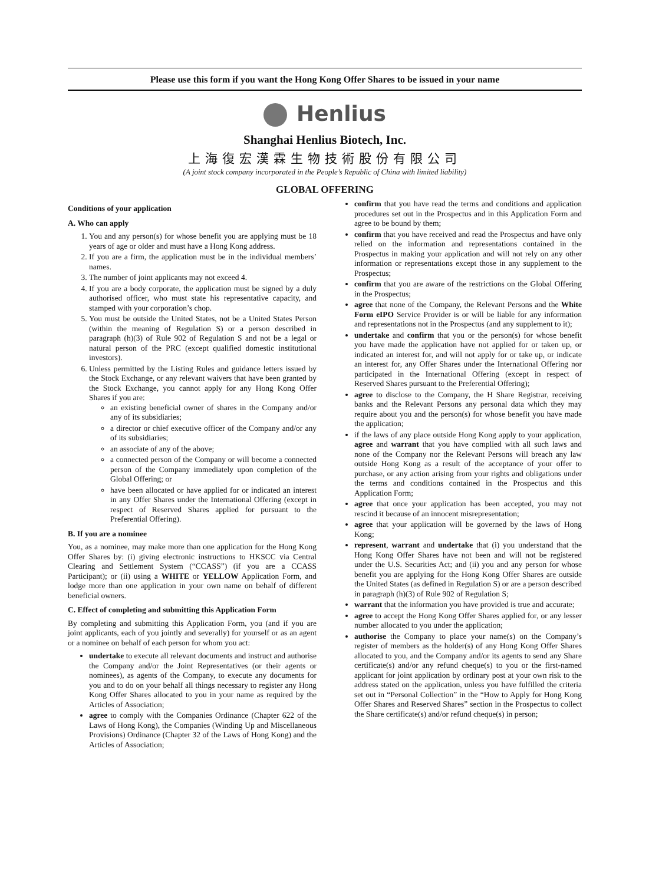Please use this form if you want the Hong Kong Offer Shares to be issued in your name
Henlius
Shanghai Henlius Biotech, Inc.
上海復宏漢霖生物技術股份有限公司
(A joint stock company incorporated in the People’s Republic of China with limited liability)
GLOBAL OFFERING
Conditions of your application
A. Who can apply
1. You and any person(s) for whose benefit you are applying must be 18 years of age or older and must have a Hong Kong address.
2. If you are a firm, the application must be in the individual members’ names.
3. The number of joint applicants may not exceed 4.
4. If you are a body corporate, the application must be signed by a duly authorised officer, who must state his representative capacity, and stamped with your corporation’s chop.
5. You must be outside the United States, not be a United States Person (within the meaning of Regulation S) or a person described in paragraph (h)(3) of Rule 902 of Regulation S and not be a legal or natural person of the PRC (except qualified domestic institutional investors).
6. Unless permitted by the Listing Rules and guidance letters issued by the Stock Exchange, or any relevant waivers that have been granted by the Stock Exchange, you cannot apply for any Hong Kong Offer Shares if you are:
an existing beneficial owner of shares in the Company and/or any of its subsidiaries;
a director or chief executive officer of the Company and/or any of its subsidiaries;
an associate of any of the above;
a connected person of the Company or will become a connected person of the Company immediately upon completion of the Global Offering; or
have been allocated or have applied for or indicated an interest in any Offer Shares under the International Offering (except in respect of Reserved Shares applied for pursuant to the Preferential Offering).
B. If you are a nominee
You, as a nominee, may make more than one application for the Hong Kong Offer Shares by: (i) giving electronic instructions to HKSCC via Central Clearing and Settlement System (“CCASS”) (if you are a CCASS Participant); or (ii) using a WHITE or YELLOW Application Form, and lodge more than one application in your own name on behalf of different beneficial owners.
C. Effect of completing and submitting this Application Form
By completing and submitting this Application Form, you (and if you are joint applicants, each of you jointly and severally) for yourself or as an agent or a nominee on behalf of each person for whom you act:
undertake to execute all relevant documents and instruct and authorise the Company and/or the Joint Representatives (or their agents or nominees), as agents of the Company, to execute any documents for you and to do on your behalf all things necessary to register any Hong Kong Offer Shares allocated to you in your name as required by the Articles of Association;
agree to comply with the Companies Ordinance (Chapter 622 of the Laws of Hong Kong), the Companies (Winding Up and Miscellaneous Provisions) Ordinance (Chapter 32 of the Laws of Hong Kong) and the Articles of Association;
confirm that you have read the terms and conditions and application procedures set out in the Prospectus and in this Application Form and agree to be bound by them;
confirm that you have received and read the Prospectus and have only relied on the information and representations contained in the Prospectus in making your application and will not rely on any other information or representations except those in any supplement to the Prospectus;
confirm that you are aware of the restrictions on the Global Offering in the Prospectus;
agree that none of the Company, the Relevant Persons and the White Form eIPO Service Provider is or will be liable for any information and representations not in the Prospectus (and any supplement to it);
undertake and confirm that you or the person(s) for whose benefit you have made the application have not applied for or taken up, or indicated an interest for, and will not apply for or take up, or indicate an interest for, any Offer Shares under the International Offering nor participated in the International Offering (except in respect of Reserved Shares pursuant to the Preferential Offering);
agree to disclose to the Company, the H Share Registrar, receiving banks and the Relevant Persons any personal data which they may require about you and the person(s) for whose benefit you have made the application;
if the laws of any place outside Hong Kong apply to your application, agree and warrant that you have complied with all such laws and none of the Company nor the Relevant Persons will breach any law outside Hong Kong as a result of the acceptance of your offer to purchase, or any action arising from your rights and obligations under the terms and conditions contained in the Prospectus and this Application Form;
agree that once your application has been accepted, you may not rescind it because of an innocent misrepresentation;
agree that your application will be governed by the laws of Hong Kong;
represent, warrant and undertake that (i) you understand that the Hong Kong Offer Shares have not been and will not be registered under the U.S. Securities Act; and (ii) you and any person for whose benefit you are applying for the Hong Kong Offer Shares are outside the United States (as defined in Regulation S) or are a person described in paragraph (h)(3) of Rule 902 of Regulation S;
warrant that the information you have provided is true and accurate;
agree to accept the Hong Kong Offer Shares applied for, or any lesser number allocated to you under the application;
authorise the Company to place your name(s) on the Company’s register of members as the holder(s) of any Hong Kong Offer Shares allocated to you, and the Company and/or its agents to send any Share certificate(s) and/or any refund cheque(s) to you or the first-named applicant for joint application by ordinary post at your own risk to the address stated on the application, unless you have fulfilled the criteria set out in “Personal Collection” in the “How to Apply for Hong Kong Offer Shares and Reserved Shares” section in the Prospectus to collect the Share certificate(s) and/or refund cheque(s) in person;